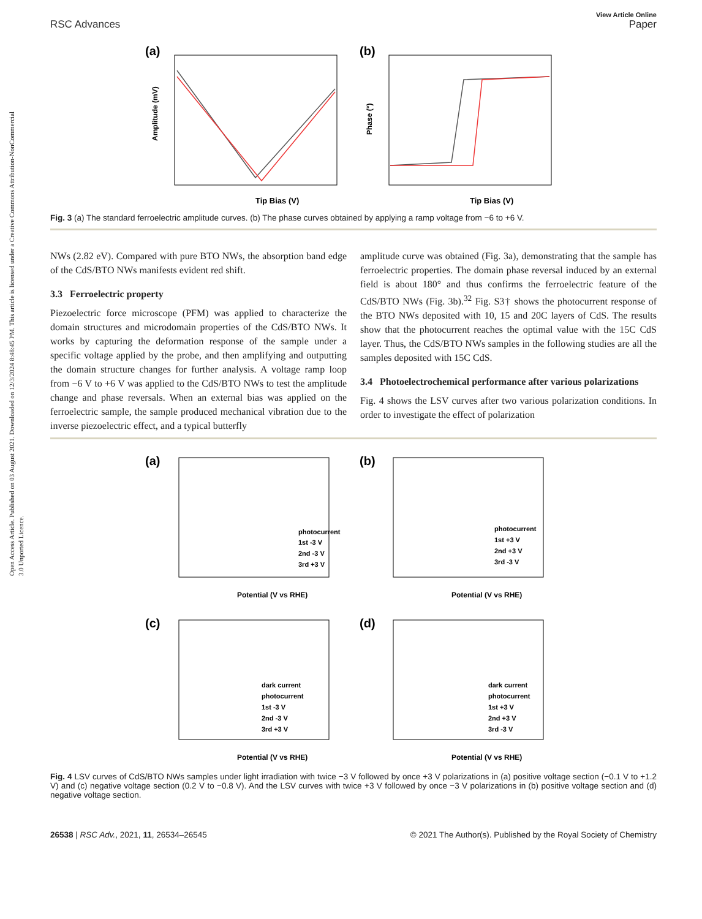Open Access Article. Published on 03 August 2021. Downloaded on 12/3/2024 8:48:45 PM. This article is licensed under a Creative Commons Attribution-NonCommercial 3.0 Unported Licence.
RSC Advances
View Article Online
Paper
(a)
Tip Bias (V)
Amplitude (mV)
(b)
Tip Bias (V)
Phase (°)
Fig. 3 (a) The standard ferroelectric amplitude curves. (b) The phase curves obtained by applying a ramp voltage from −6 to +6 V.
NWs (2.82 eV). Compared with pure BTO NWs, the absorption band edge of the CdS/BTO NWs manifests evident red shift.
3.3 Ferroelectric property
Piezoelectric force microscope (PFM) was applied to characterize the domain structures and microdomain properties of the CdS/BTO NWs. It works by capturing the deformation response of the sample under a specific voltage applied by the probe, and then amplifying and outputting the domain structure changes for further analysis. A voltage ramp loop from −6 V to +6 V was applied to the CdS/BTO NWs to test the amplitude change and phase reversals. When an external bias was applied on the ferroelectric sample, the sample produced mechanical vibration due to the inverse piezoelectric effect, and a typical butterfly
amplitude curve was obtained (Fig. 3a), demonstrating that the sample has ferroelectric properties. The domain phase reversal induced by an external field is about 180° and thus confirms the ferroelectric feature of the CdS/BTO NWs (Fig. 3b).<sup>32</sup> Fig. S3† shows the photocurrent response of the BTO NWs deposited with 10, 15 and 20C layers of CdS. The results show that the photocurrent reaches the optimal value with the 15C CdS layer. Thus, the CdS/BTO NWs samples in the following studies are all the samples deposited with 15C CdS.
3.4 Photoelectrochemical performance after various polarizations
Fig. 4 shows the LSV curves after two various polarization conditions. In order to investigate the effect of polarization
(a)
Potential (V vs RHE)
photocurrent
1st -3 V
2nd -3 V
3rd +3 V
(b)
Potential (V vs RHE)
photocurrent
1st +3 V
2nd +3 V
3rd -3 V
(c)
Potential (V vs RHE)
dark current
photocurrent
1st -3 V
2nd -3 V
3rd +3 V
(d)
Potential (V vs RHE)
dark current
photocurrent
1st +3 V
2nd +3 V
3rd -3 V
Fig. 4 LSV curves of CdS/BTO NWs samples under light irradiation with twice −3 V followed by once +3 V polarizations in (a) positive voltage section (−0.1 V to +1.2 V) and (c) negative voltage section (0.2 V to −0.8 V). And the LSV curves with twice +3 V followed by once −3 V polarizations in (b) positive voltage section and (d) negative voltage section.
26538 | RSC Adv., 2021, 11, 26534–26545 © 2021 The Author(s). Published by the Royal Society of Chemistry